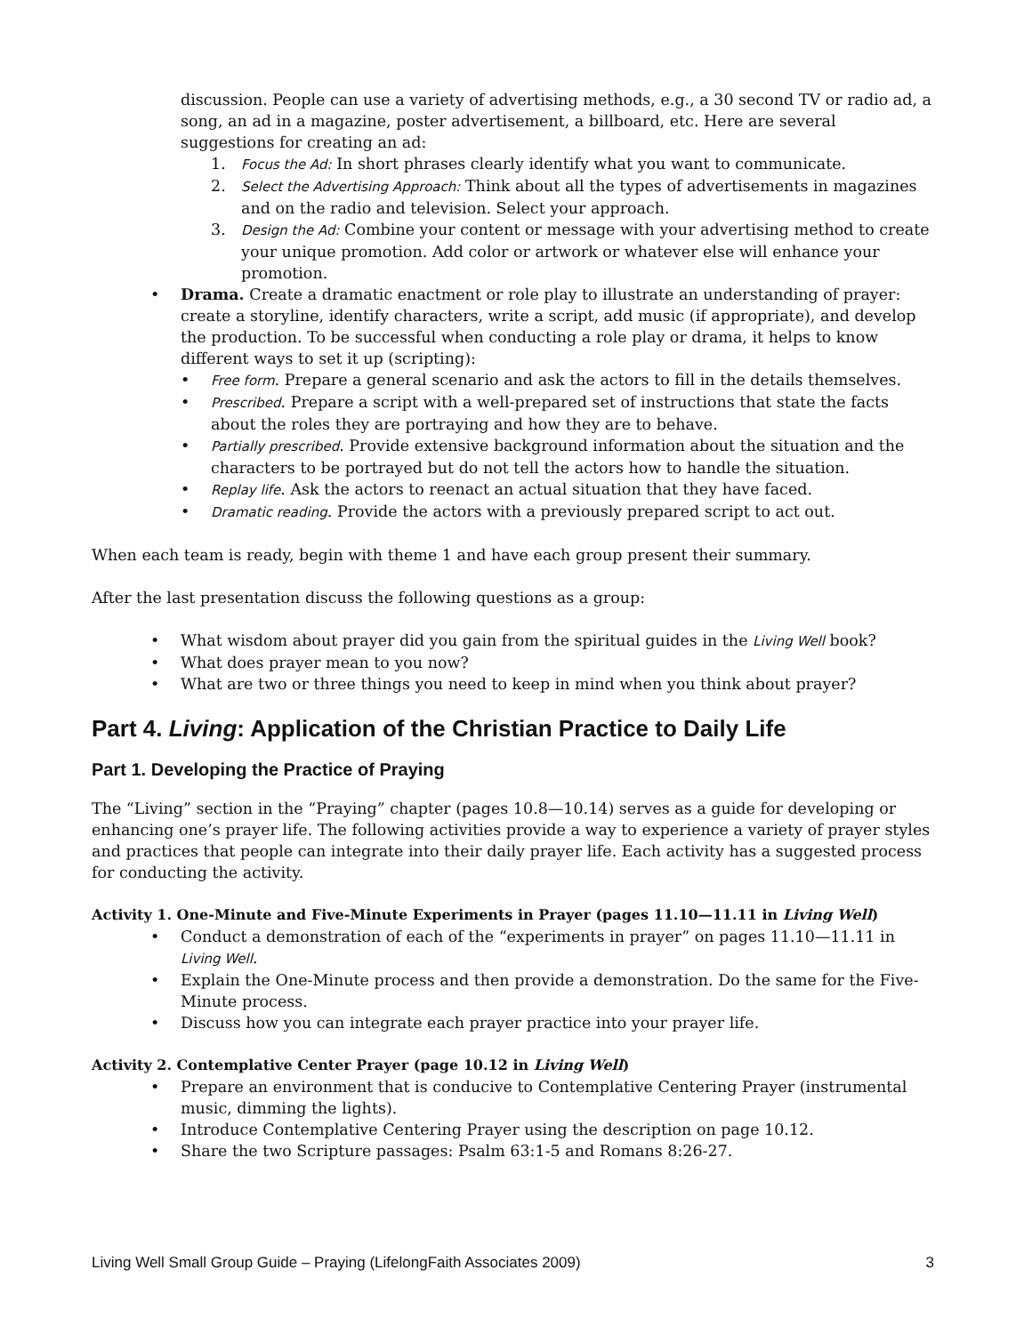discussion. People can use a variety of advertising methods, e.g., a 30 second TV or radio ad, a song, an ad in a magazine, poster advertisement, a billboard, etc. Here are several suggestions for creating an ad:
1. Focus the Ad: In short phrases clearly identify what you want to communicate.
2. Select the Advertising Approach: Think about all the types of advertisements in magazines and on the radio and television. Select your approach.
3. Design the Ad: Combine your content or message with your advertising method to create your unique promotion. Add color or artwork or whatever else will enhance your promotion.
• Drama. Create a dramatic enactment or role play to illustrate an understanding of prayer: create a storyline, identify characters, write a script, add music (if appropriate), and develop the production. To be successful when conducting a role play or drama, it helps to know different ways to set it up (scripting):
• Free form. Prepare a general scenario and ask the actors to fill in the details themselves.
• Prescribed. Prepare a script with a well-prepared set of instructions that state the facts about the roles they are portraying and how they are to behave.
• Partially prescribed. Provide extensive background information about the situation and the characters to be portrayed but do not tell the actors how to handle the situation.
• Replay life. Ask the actors to reenact an actual situation that they have faced.
• Dramatic reading. Provide the actors with a previously prepared script to act out.
When each team is ready, begin with theme 1 and have each group present their summary.
After the last presentation discuss the following questions as a group:
• What wisdom about prayer did you gain from the spiritual guides in the Living Well book?
• What does prayer mean to you now?
• What are two or three things you need to keep in mind when you think about prayer?
Part 4. Living: Application of the Christian Practice to Daily Life
Part 1. Developing the Practice of Praying
The “Living” section in the “Praying” chapter (pages 10.8—10.14) serves as a guide for developing or enhancing one’s prayer life. The following activities provide a way to experience a variety of prayer styles and practices that people can integrate into their daily prayer life. Each activity has a suggested process for conducting the activity.
Activity 1. One-Minute and Five-Minute Experiments in Prayer (pages 11.10—11.11 in Living Well)
• Conduct a demonstration of each of the “experiments in prayer” on pages 11.10—11.11 in Living Well.
• Explain the One-Minute process and then provide a demonstration. Do the same for the Five-Minute process.
• Discuss how you can integrate each prayer practice into your prayer life.
Activity 2. Contemplative Center Prayer (page 10.12 in Living Well)
• Prepare an environment that is conducive to Contemplative Centering Prayer (instrumental music, dimming the lights).
• Introduce Contemplative Centering Prayer using the description on page 10.12.
• Share the two Scripture passages: Psalm 63:1-5 and Romans 8:26-27.
Living Well Small Group Guide – Praying (LifelongFaith Associates 2009) 3